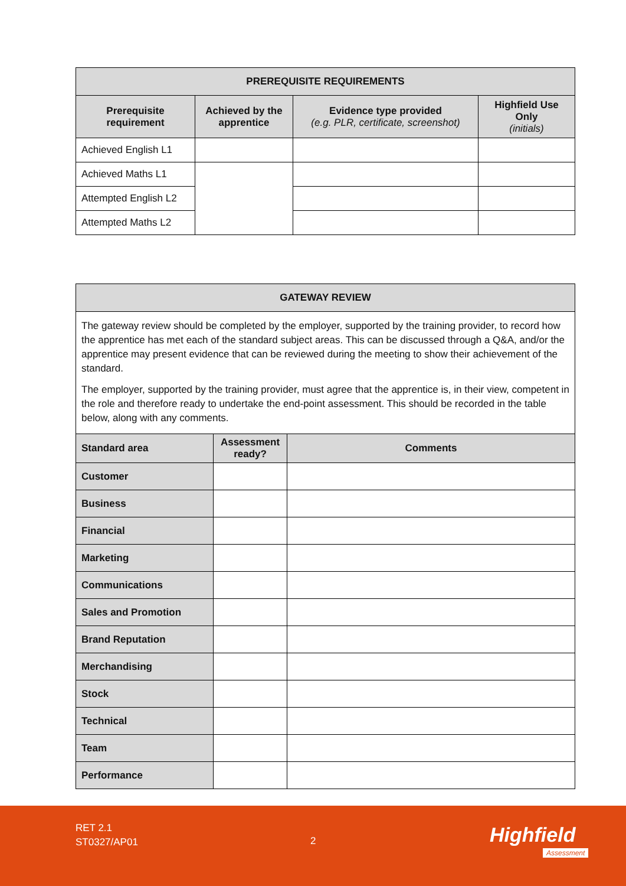| PREREQUISITE REQUIREMENTS | | | |
| --- | --- | --- | --- |
| Prerequisite requirement | Achieved by the apprentice | Evidence type provided (e.g. PLR, certificate, screenshot) | Highfield Use Only (initials) |
| Achieved English L1 | | | |
| Achieved Maths L1 | | | |
| Attempted English L2 | | | |
| Attempted Maths L2 | | | |
| GATEWAY REVIEW | | |
| --- | --- | --- |
| The gateway review should be completed by the employer, supported by the training provider, to record how the apprentice has met each of the standard subject areas. This can be discussed through a Q&A, and/or the apprentice may present evidence that can be reviewed during the meeting to show their achievement of the standard. The employer, supported by the training provider, must agree that the apprentice is, in their view, competent in the role and therefore ready to undertake the end-point assessment. This should be recorded in the table below, along with any comments. | | |
| Standard area | Assessment ready? | Comments |
| Customer | | |
| Business | | |
| Financial | | |
| Marketing | | |
| Communications | | |
| Sales and Promotion | | |
| Brand Reputation | | |
| Merchandising | | |
| Stock | | |
| Technical | | |
| Team | | |
| Performance | | |
RET 2.1
ST0327/AP01
2 Highfield
Assessment